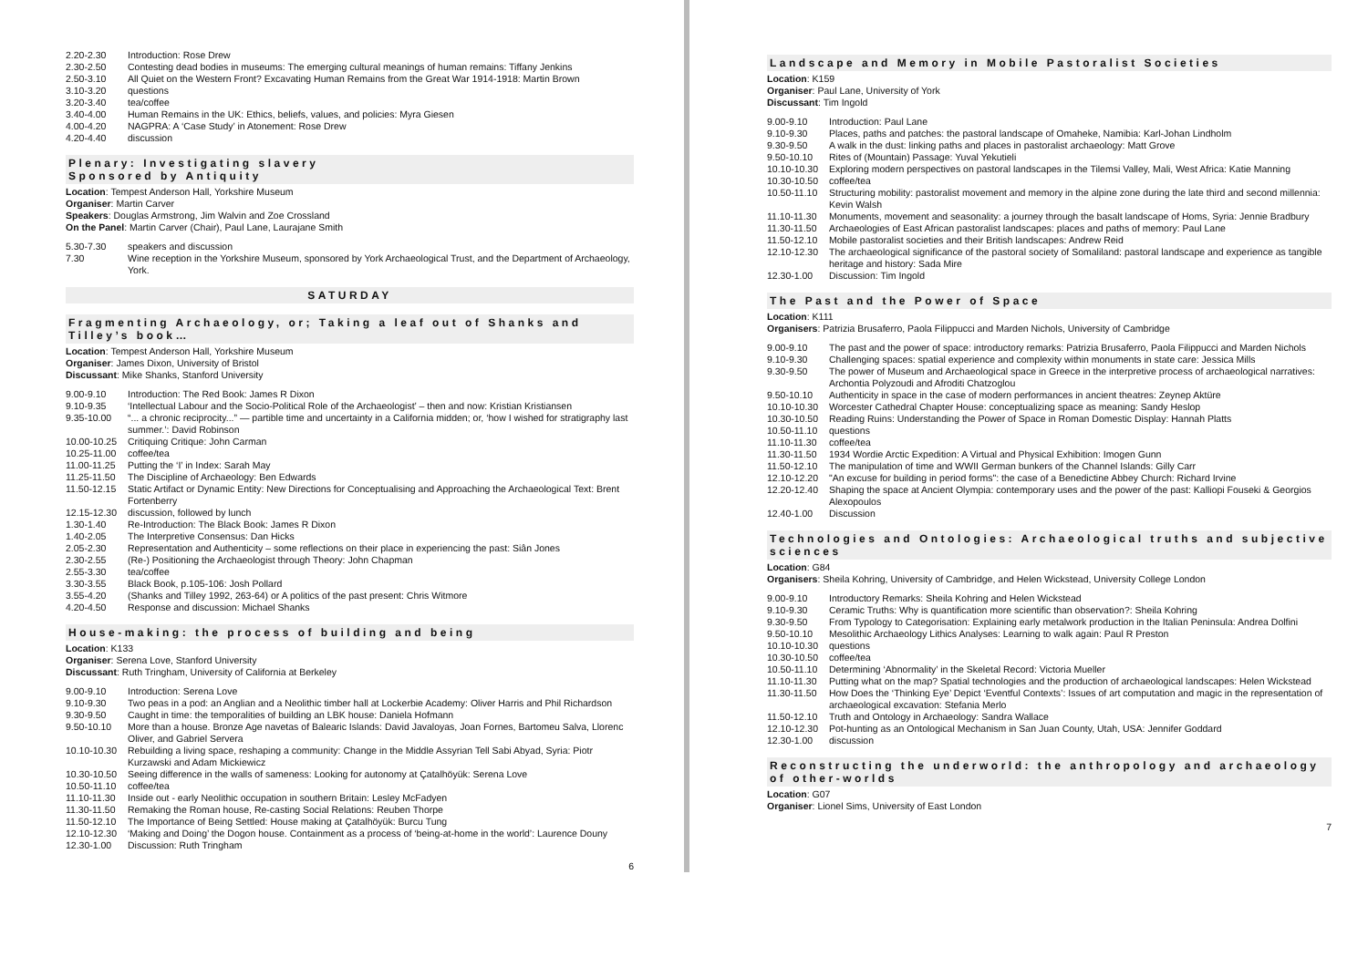| 2.20-2.30 | Introduction: Rose Drew |
| 2.30-2.50 | Contesting dead bodies in museums: The emerging cultural meanings of human remains: Tiffany Jenkins |
| 2.50-3.10 | All Quiet on the Western Front? Excavating Human Remains from the Great War 1914-1918: Martin Brown |
| 3.10-3.20 | questions |
| 3.20-3.40 | tea/coffee |
| 3.40-4.00 | Human Remains in the UK: Ethics, beliefs, values, and policies: Myra Giesen |
| 4.00-4.20 | NAGPRA: A ‘Case Study’ in Atonement: Rose Drew |
| 4.20-4.40 | discussion |
Plenary: Investigating slavery
Sponsored by Antiquity
Location: Tempest Anderson Hall, Yorkshire Museum
Organiser: Martin Carver
Speakers: Douglas Armstrong, Jim Walvin and Zoe Crossland
On the Panel: Martin Carver (Chair), Paul Lane, Laurajane Smith
| 5.30-7.30 | speakers and discussion |
| 7.30 | Wine reception in the Yorkshire Museum, sponsored by York Archaeological Trust, and the Department of Archaeology, York. |
SATURDAY
Fragmenting Archaeology, or; Taking a leaf out of Shanks and Tilley’s book…
Location: Tempest Anderson Hall, Yorkshire Museum
Organiser: James Dixon, University of Bristol
Discussant: Mike Shanks, Stanford University
| 9.00-9.10 | Introduction: The Red Book: James R Dixon |
| 9.10-9.35 | ‘Intellectual Labour and the Socio-Political Role of the Archaeologist’ – then and now: Kristian Kristiansen |
| 9.35-10.00 | “... a chronic reciprocity...” — partible time and uncertainty in a California midden; or, ‘how I wished for stratigraphy last summer.’: David Robinson |
| 10.00-10.25 | Critiquing Critique: John Carman |
| 10.25-11.00 | coffee/tea |
| 11.00-11.25 | Putting the ‘I’ in Index: Sarah May |
| 11.25-11.50 | The Discipline of Archaeology: Ben Edwards |
| 11.50-12.15 | Static Artifact or Dynamic Entity: New Directions for Conceptualising and Approaching the Archaeological Text: Brent Fortenberry |
| 12.15-12.30 | discussion, followed by lunch |
| 1.30-1.40 | Re-Introduction: The Black Book: James R Dixon |
| 1.40-2.05 | The Interpretive Consensus: Dan Hicks |
| 2.05-2.30 | Representation and Authenticity – some reflections on their place in experiencing the past: Siân Jones |
| 2.30-2.55 | (Re-) Positioning the Archaeologist through Theory: John Chapman |
| 2.55-3.30 | tea/coffee |
| 3.30-3.55 | Black Book, p.105-106: Josh Pollard |
| 3.55-4.20 | (Shanks and Tilley 1992, 263-64) or A politics of the past present: Chris Witmore |
| 4.20-4.50 | Response and discussion: Michael Shanks |
House-making: the process of building and being
Location: K133
Organiser: Serena Love, Stanford University
Discussant: Ruth Tringham, University of California at Berkeley
| 9.00-9.10 | Introduction: Serena Love |
| 9.10-9.30 | Two peas in a pod: an Anglian and a Neolithic timber hall at Lockerbie Academy: Oliver Harris and Phil Richardson |
| 9.30-9.50 | Caught in time: the temporalities of building an LBK house: Daniela Hofmann |
| 9.50-10.10 | More than a house. Bronze Age navetas of Balearic Islands: David Javaloyas, Joan Fornes, Bartomeu Salva, Llorenc Oliver, and Gabriel Servera |
| 10.10-10.30 | Rebuilding a living space, reshaping a community: Change in the Middle Assyrian Tell Sabi Abyad, Syria: Piotr Kurzawski and Adam Mickiewicz |
| 10.30-10.50 | Seeing difference in the walls of sameness: Looking for autonomy at Çatalhöyük: Serena Love |
| 10.50-11.10 | coffee/tea |
| 11.10-11.30 | Inside out - early Neolithic occupation in southern Britain: Lesley McFadyen |
| 11.30-11.50 | Remaking the Roman house, Re-casting Social Relations: Reuben Thorpe |
| 11.50-12.10 | The Importance of Being Settled: House making at Çatalhöyük: Burcu Tung |
| 12.10-12.30 | ‘Making and Doing’ the Dogon house. Containment as a process of ‘being-at-home in the world’: Laurence Douny |
| 12.30-1.00 | Discussion: Ruth Tringham |
6
Landscape and Memory in Mobile Pastoralist Societies
Location: K159
Organiser: Paul Lane, University of York
Discussant: Tim Ingold
| 9.00-9.10 | Introduction: Paul Lane |
| 9.10-9.30 | Places, paths and patches: the pastoral landscape of Omaheke, Namibia: Karl-Johan Lindholm |
| 9.30-9.50 | A walk in the dust: linking paths and places in pastoralist archaeology: Matt Grove |
| 9.50-10.10 | Rites of (Mountain) Passage: Yuval Yekutieli |
| 10.10-10.30 | Exploring modern perspectives on pastoral landscapes in the Tilemsi Valley, Mali, West Africa: Katie Manning |
| 10.30-10.50 | coffee/tea |
| 10.50-11.10 | Structuring mobility: pastoralist movement and memory in the alpine zone during the late third and second millennia: Kevin Walsh |
| 11.10-11.30 | Monuments, movement and seasonality: a journey through the basalt landscape of Homs, Syria: Jennie Bradbury |
| 11.30-11.50 | Archaeologies of East African pastoralist landscapes: places and paths of memory: Paul Lane |
| 11.50-12.10 | Mobile pastoralist societies and their British landscapes: Andrew Reid |
| 12.10-12.30 | The archaeological significance of the pastoral society of Somaliland: pastoral landscape and experience as tangible heritage and history: Sada Mire |
| 12.30-1.00 | Discussion: Tim Ingold |
The Past and the Power of Space
Location: K111
Organisers: Patrizia Brusaferro, Paola Filippucci and Marden Nichols, University of Cambridge
| 9.00-9.10 | The past and the power of space: introductory remarks: Patrizia Brusaferro, Paola Filippucci and Marden Nichols |
| 9.10-9.30 | Challenging spaces: spatial experience and complexity within monuments in state care: Jessica Mills |
| 9.30-9.50 | The power of Museum and Archaeological space in Greece in the interpretive process of archaeological narratives: Archontia Polyzoudi and Afroditi Chatzoglou |
| 9.50-10.10 | Authenticity in space in the case of modern performances in ancient theatres: Zeynep Aktüre |
| 10.10-10.30 | Worcester Cathedral Chapter House: conceptualizing space as meaning: Sandy Heslop |
| 10.30-10.50 | Reading Ruins: Understanding the Power of Space in Roman Domestic Display: Hannah Platts |
| 10.50-11.10 | questions |
| 11.10-11.30 | coffee/tea |
| 11.30-11.50 | 1934 Wordie Arctic Expedition: A Virtual and Physical Exhibition: Imogen Gunn |
| 11.50-12.10 | The manipulation of time and WWII German bunkers of the Channel Islands: Gilly Carr |
| 12.10-12.20 | "An excuse for building in period forms": the case of a Benedictine Abbey Church: Richard Irvine |
| 12.20-12.40 | Shaping the space at Ancient Olympia: contemporary uses and the power of the past: Kalliopi Fouseki & Georgios Alexopoulos |
| 12.40-1.00 | Discussion |
Technologies and Ontologies: Archaeological truths and subjective sciences
Location: G84
Organisers: Sheila Kohring, University of Cambridge, and Helen Wickstead, University College London
| 9.00-9.10 | Introductory Remarks: Sheila Kohring and Helen Wickstead |
| 9.10-9.30 | Ceramic Truths: Why is quantification more scientific than observation?: Sheila Kohring |
| 9.30-9.50 | From Typology to Categorisation: Explaining early metalwork production in the Italian Peninsula: Andrea Dolfini |
| 9.50-10.10 | Mesolithic Archaeology Lithics Analyses: Learning to walk again: Paul R Preston |
| 10.10-10.30 | questions |
| 10.30-10.50 | coffee/tea |
| 10.50-11.10 | Determining ‘Abnormality’ in the Skeletal Record: Victoria Mueller |
| 11.10-11.30 | Putting what on the map? Spatial technologies and the production of archaeological landscapes: Helen Wickstead |
| 11.30-11.50 | How Does the ‘Thinking Eye’ Depict ‘Eventful Contexts’: Issues of art computation and magic in the representation of archaeological excavation: Stefania Merlo |
| 11.50-12.10 | Truth and Ontology in Archaeology: Sandra Wallace |
| 12.10-12.30 | Pot-hunting as an Ontological Mechanism in San Juan County, Utah, USA: Jennifer Goddard |
| 12.30-1.00 | discussion |
Reconstructing the underworld: the anthropology and archaeology of other-worlds
Location: G07
Organiser: Lionel Sims, University of East London
7